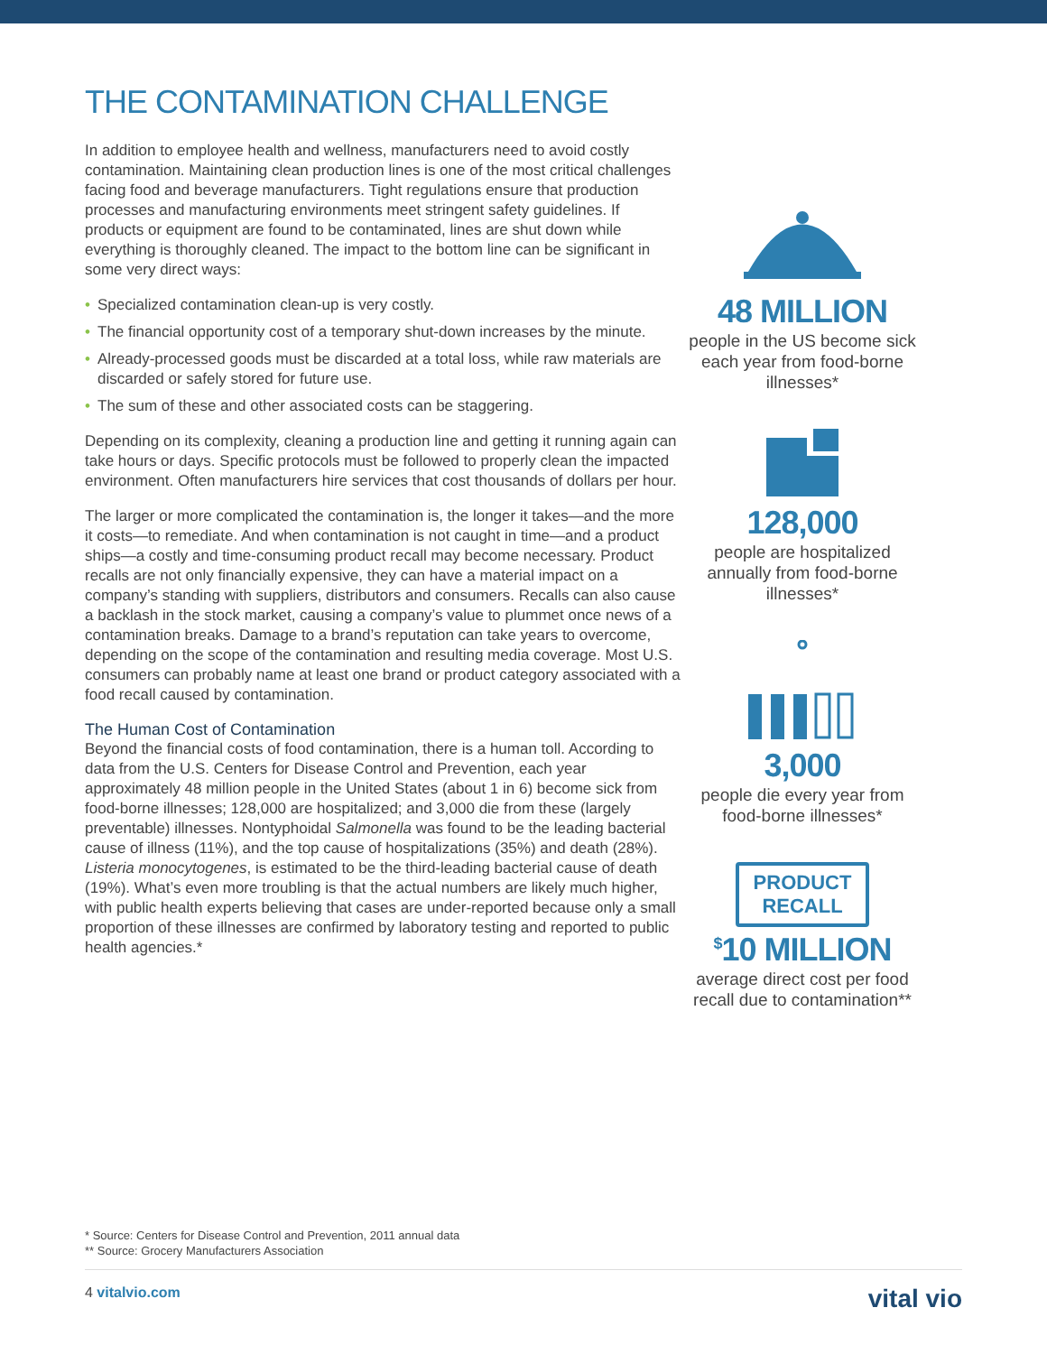THE CONTAMINATION CHALLENGE
In addition to employee health and wellness, manufacturers need to avoid costly contamination. Maintaining clean production lines is one of the most critical challenges facing food and beverage manufacturers. Tight regulations ensure that production processes and manufacturing environments meet stringent safety guidelines. If products or equipment are found to be contaminated, lines are shut down while everything is thoroughly cleaned. The impact to the bottom line can be significant in some very direct ways:
• Specialized contamination clean-up is very costly.
• The financial opportunity cost of a temporary shut-down increases by the minute.
• Already-processed goods must be discarded at a total loss, while raw materials are discarded or safely stored for future use.
• The sum of these and other associated costs can be staggering.
Depending on its complexity, cleaning a production line and getting it running again can take hours or days. Specific protocols must be followed to properly clean the impacted environment. Often manufacturers hire services that cost thousands of dollars per hour.
The larger or more complicated the contamination is, the longer it takes—and the more it costs—to remediate. And when contamination is not caught in time—and a product ships—a costly and time-consuming product recall may become necessary. Product recalls are not only financially expensive, they can have a material impact on a company’s standing with suppliers, distributors and consumers. Recalls can also cause a backlash in the stock market, causing a company’s value to plummet once news of a contamination breaks. Damage to a brand’s reputation can take years to overcome, depending on the scope of the contamination and resulting media coverage. Most U.S. consumers can probably name at least one brand or product category associated with a food recall caused by contamination.
The Human Cost of Contamination
Beyond the financial costs of food contamination, there is a human toll. According to data from the U.S. Centers for Disease Control and Prevention, each year approximately 48 million people in the United States (about 1 in 6) become sick from food-borne illnesses; 128,000 are hospitalized; and 3,000 die from these (largely preventable) illnesses. Nontyphoidal Salmonella was found to be the leading bacterial cause of illness (11%), and the top cause of hospitalizations (35%) and death (28%). Listeria monocytogenes, is estimated to be the third-leading bacterial cause of death (19%). What’s even more troubling is that the actual numbers are likely much higher, with public health experts believing that cases are under-reported because only a small proportion of these illnesses are confirmed by laboratory testing and reported to public health agencies.*
48 MILLION
people in the US become sick each year from food-borne illnesses*
128,000
people are hospitalized annually from food-borne illnesses*
3,000
people die every year from food-borne illnesses*
PRODUCT
RECALL
<sup>$</sup>10 MILLION
average direct cost per food recall due to contamination**
* Source: Centers for Disease Control and Prevention, 2011 annual data
** Source: Grocery Manufacturers Association
4 vitalvio.com
vital vio